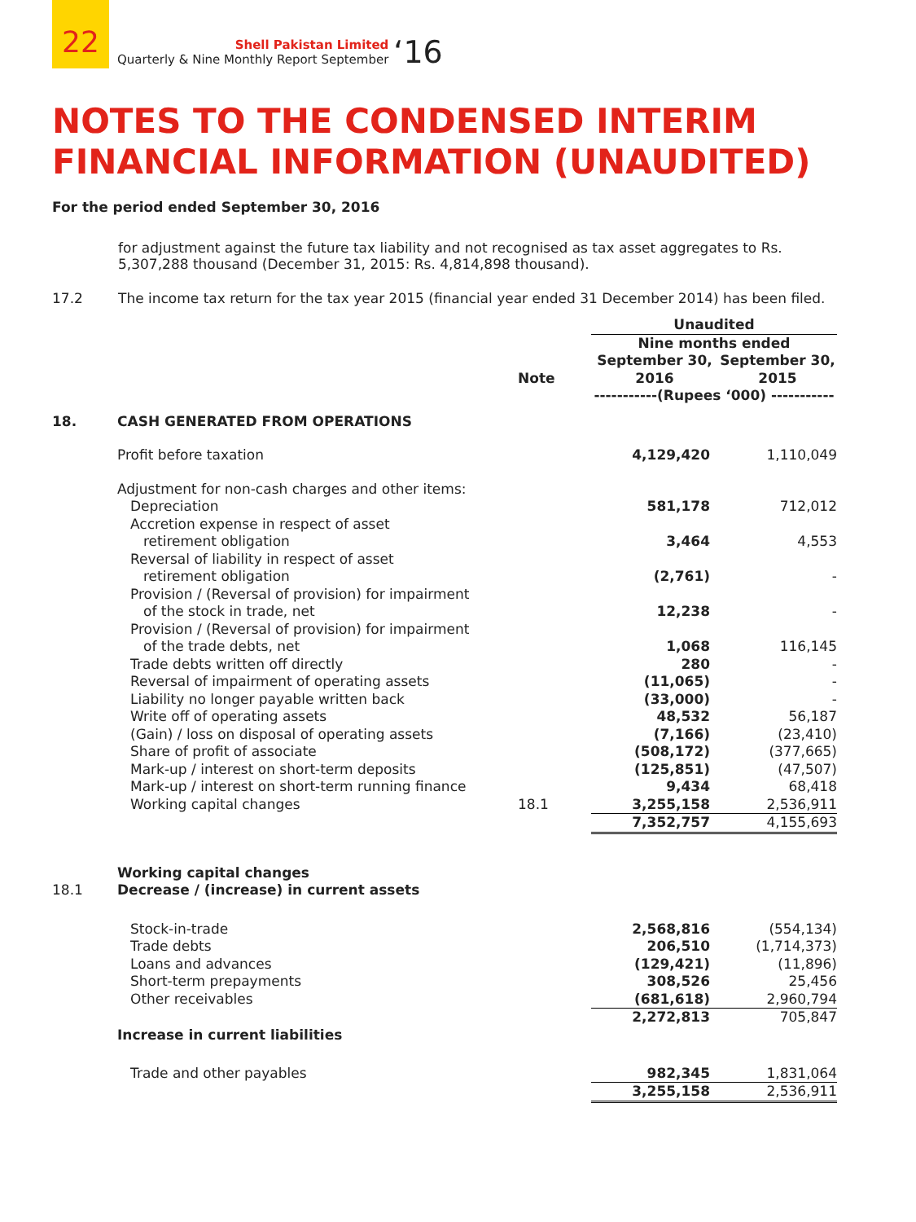22
Shell Pakistan Limited
Quarterly & Nine Monthly Report September
‘16
NOTES TO THE CONDENSED INTERIM FINANCIAL INFORMATION (UNAUDITED)
For the period ended September 30, 2016
for adjustment against the future tax liability and not recognised as tax asset aggregates to Rs. 5,307,288 thousand (December 31, 2015: Rs. 4,814,898 thousand).
17.2 The income tax return for the tax year 2015 (financial year ended 31 December 2014) has been filed.
| | | | Unaudited | |
| | | | Nine months ended | |
| | | Note | September 30, 2016 | September 30, 2015 |
| | | | -----------(Rupees ‘000) ----------- | |
| 18. | CASH GENERATED FROM OPERATIONS | | | |
| | Profit before taxation | | 4,129,420 | 1,110,049 |
| | Adjustment for non-cash charges and other items: | | | |
| | Depreciation | | 581,178 | 712,012 |
| | Accretion expense in respect of asset retirement obligation | | 3,464 | 4,553 |
| | Reversal of liability in respect of asset retirement obligation | | (2,761) | - |
| | Provision / (Reversal of provision) for impairment of the stock in trade, net | | 12,238 | - |
| | Provision / (Reversal of provision) for impairment of the trade debts, net | | 1,068 | 116,145 |
| | Trade debts written off directly | | 280 | - |
| | Reversal of impairment of operating assets | | (11,065) | - |
| | Liability no longer payable written back | | (33,000) | - |
| | Write off of operating assets | | 48,532 | 56,187 |
| | (Gain) / loss on disposal of operating assets | | (7,166) | (23,410) |
| | Share of profit of associate | | (508,172) | (377,665) |
| | Mark-up / interest on short-term deposits | | (125,851) | (47,507) |
| | Mark-up / interest on short-term running finance | | 9,434 | 68,418 |
| | Working capital changes | 18.1 | 3,255,158 | 2,536,911 |
| | | | 7,352,757 | 4,155,693 |
| 18.1 | Working capital changes Decrease / (increase) in current assets | | | |
| | Stock-in-trade | | 2,568,816 | (554,134) |
| | Trade debts | | 206,510 | (1,714,373) |
| | Loans and advances | | (129,421) | (11,896) |
| | Short-term prepayments | | 308,526 | 25,456 |
| | Other receivables | | (681,618) | 2,960,794 |
| | | | 2,272,813 | 705,847 |
| | Increase in current liabilities | | | |
| | Trade and other payables | | 982,345 | 1,831,064 |
| | | | 3,255,158 | 2,536,911 |